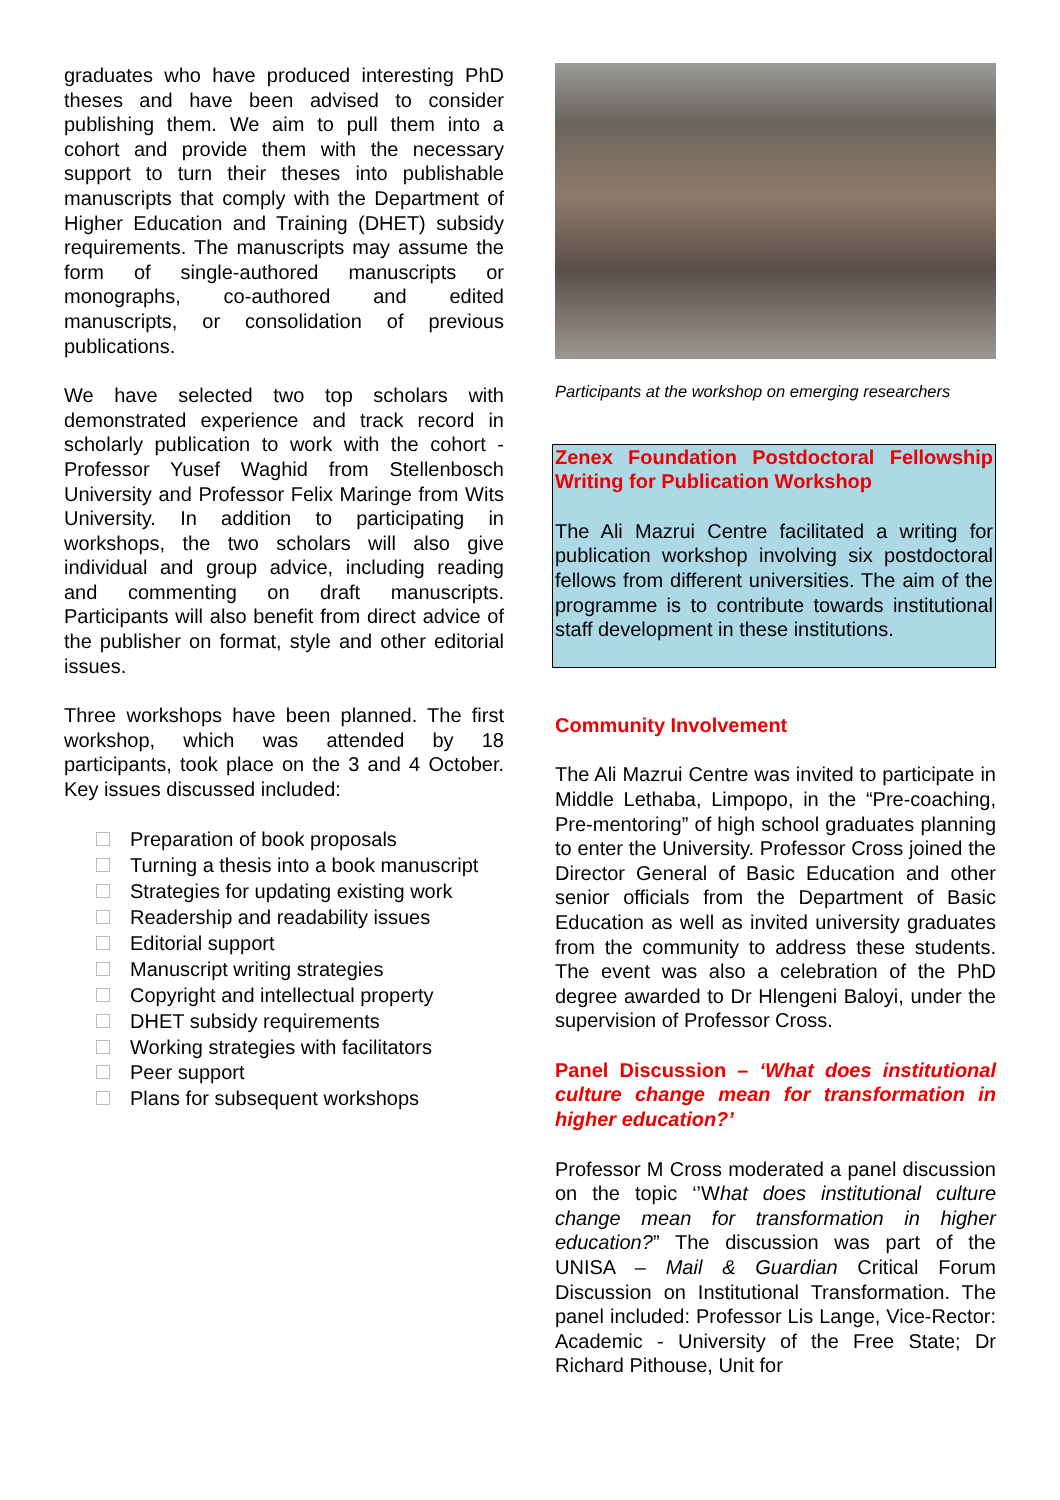graduates who have produced interesting PhD theses and have been advised to consider publishing them. We aim to pull them into a cohort and provide them with the necessary support to turn their theses into publishable manuscripts that comply with the Department of Higher Education and Training (DHET) subsidy requirements. The manuscripts may assume the form of single-authored manuscripts or monographs, co-authored and edited manuscripts, or consolidation of previous publications.
We have selected two top scholars with demonstrated experience and track record in scholarly publication to work with the cohort - Professor Yusef Waghid from Stellenbosch University and Professor Felix Maringe from Wits University. In addition to participating in workshops, the two scholars will also give individual and group advice, including reading and commenting on draft manuscripts. Participants will also benefit from direct advice of the publisher on format, style and other editorial issues.
Three workshops have been planned. The first workshop, which was attended by 18 participants, took place on the 3 and 4 October. Key issues discussed included:
Preparation of book proposals
Turning a thesis into a book manuscript
Strategies for updating existing work
Readership and readability issues
Editorial support
Manuscript writing strategies
Copyright and intellectual property
DHET subsidy requirements
Working strategies with facilitators
Peer support
Plans for subsequent workshops
Participants at the workshop on emerging researchers
Zenex Foundation Postdoctoral Fellowship Writing for Publication Workshop
The Ali Mazrui Centre facilitated a writing for publication workshop involving six postdoctoral fellows from different universities. The aim of the programme is to contribute towards institutional staff development in these institutions.
Community Involvement
The Ali Mazrui Centre was invited to participate in Middle Lethaba, Limpopo, in the “Pre-coaching, Pre-mentoring” of high school graduates planning to enter the University. Professor Cross joined the Director General of Basic Education and other senior officials from the Department of Basic Education as well as invited university graduates from the community to address these students. The event was also a celebration of the PhD degree awarded to Dr Hlengeni Baloyi, under the supervision of Professor Cross.
Panel Discussion – ‘What does institutional culture change mean for transformation in higher education?’
Professor M Cross moderated a panel discussion on the topic ‘’What does institutional culture change mean for transformation in higher education?” The discussion was part of the UNISA – Mail & Guardian Critical Forum Discussion on Institutional Transformation. The panel included: Professor Lis Lange, Vice-Rector: Academic - University of the Free State; Dr Richard Pithouse, Unit for